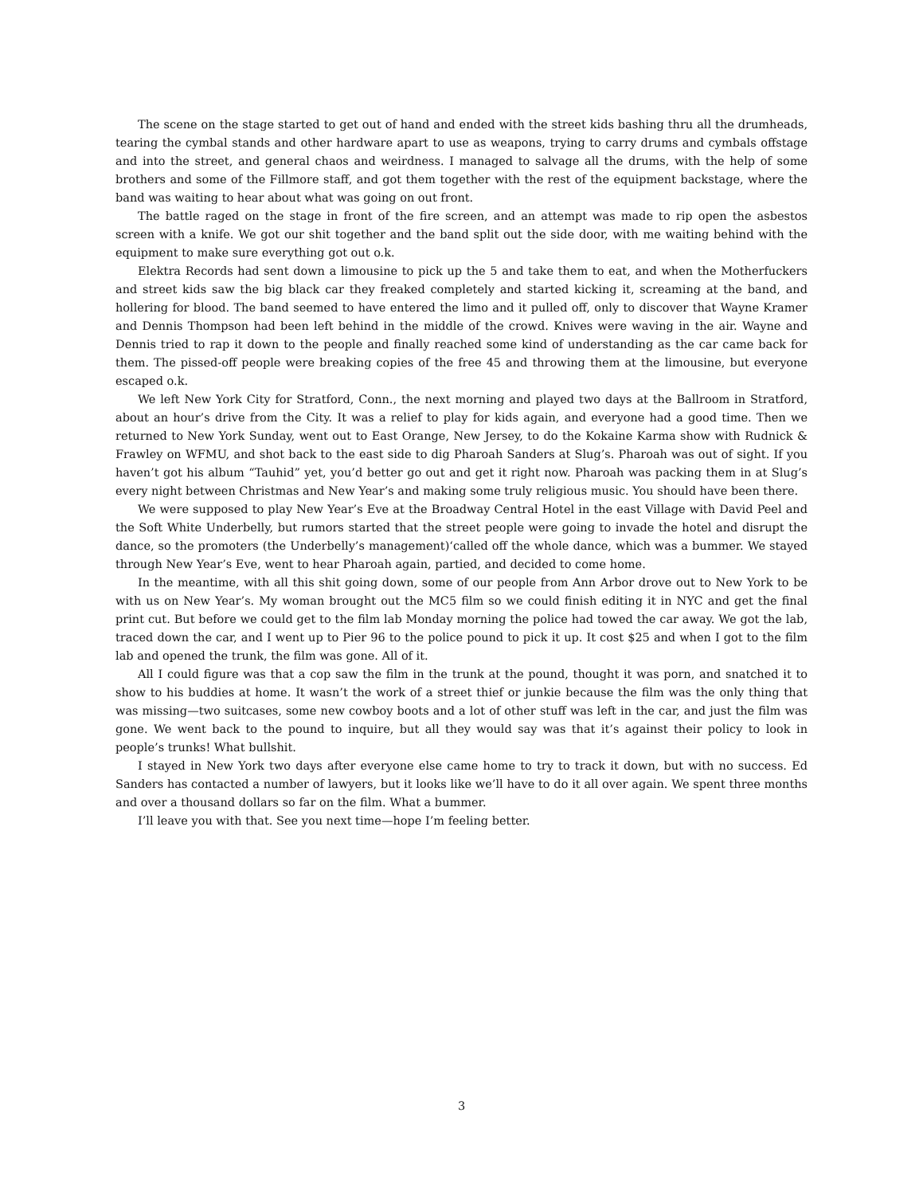The scene on the stage started to get out of hand and ended with the street kids bashing thru all the drumheads, tearing the cymbal stands and other hardware apart to use as weapons, trying to carry drums and cymbals offstage and into the street, and general chaos and weirdness. I managed to salvage all the drums, with the help of some brothers and some of the Fillmore staff, and got them together with the rest of the equipment backstage, where the band was waiting to hear about what was going on out front.
The battle raged on the stage in front of the fire screen, and an attempt was made to rip open the asbestos screen with a knife. We got our shit together and the band split out the side door, with me waiting behind with the equipment to make sure everything got out o.k.
Elektra Records had sent down a limousine to pick up the 5 and take them to eat, and when the Motherfuckers and street kids saw the big black car they freaked completely and started kicking it, screaming at the band, and hollering for blood. The band seemed to have entered the limo and it pulled off, only to discover that Wayne Kramer and Dennis Thompson had been left behind in the middle of the crowd. Knives were waving in the air. Wayne and Dennis tried to rap it down to the people and finally reached some kind of understanding as the car came back for them. The pissed-off people were breaking copies of the free 45 and throwing them at the limousine, but everyone escaped o.k.
We left New York City for Stratford, Conn., the next morning and played two days at the Ballroom in Stratford, about an hour’s drive from the City. It was a relief to play for kids again, and everyone had a good time. Then we returned to New York Sunday, went out to East Orange, New Jersey, to do the Kokaine Karma show with Rudnick & Frawley on WFMU, and shot back to the east side to dig Pharoah Sanders at Slug’s. Pharoah was out of sight. If you haven’t got his album “Tauhid” yet, you’d better go out and get it right now. Pharoah was packing them in at Slug’s every night between Christmas and New Year’s and making some truly religious music. You should have been there.
We were supposed to play New Year’s Eve at the Broadway Central Hotel in the east Village with David Peel and the Soft White Underbelly, but rumors started that the street people were going to invade the hotel and disrupt the dance, so the promoters (the Underbelly’s management)‘called off the whole dance, which was a bummer. We stayed through New Year’s Eve, went to hear Pharoah again, partied, and decided to come home.
In the meantime, with all this shit going down, some of our people from Ann Arbor drove out to New York to be with us on New Year’s. My woman brought out the MC5 film so we could finish editing it in NYC and get the final print cut. But before we could get to the film lab Monday morning the police had towed the car away. We got the lab, traced down the car, and I went up to Pier 96 to the police pound to pick it up. It cost $25 and when I got to the film lab and opened the trunk, the film was gone. All of it.
All I could figure was that a cop saw the film in the trunk at the pound, thought it was porn, and snatched it to show to his buddies at home. It wasn’t the work of a street thief or junkie because the film was the only thing that was missing—two suitcases, some new cowboy boots and a lot of other stuff was left in the car, and just the film was gone. We went back to the pound to inquire, but all they would say was that it’s against their policy to look in people’s trunks! What bullshit.
I stayed in New York two days after everyone else came home to try to track it down, but with no success. Ed Sanders has contacted a number of lawyers, but it looks like we’ll have to do it all over again. We spent three months and over a thousand dollars so far on the film. What a bummer.
I’ll leave you with that. See you next time—hope I’m feeling better.
3